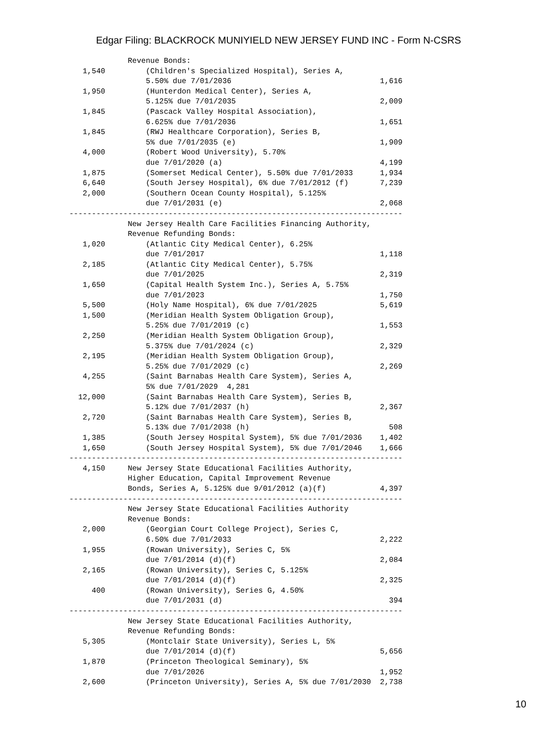Edgar Filing: BLACKROCK MUNIYIELD NEW JERSEY FUND INC - Form N-CSRS
             Revenue Bonds:
   1,540         (Children's Specialized Hospital), Series A,
                 5.50% due 7/01/2036                                 1,616
   1,950         (Hunterdon Medical Center), Series A,
                 5.125% due 7/01/2035                                2,009
   1,845         (Pascack Valley Hospital Association),
                 6.625% due 7/01/2036                                1,651
   1,845         (RWJ Healthcare Corporation), Series B,
                 5% due 7/01/2035 (e)                                1,909
   4,000         (Robert Wood University), 5.70%
                 due 7/01/2020 (a)                                   4,199
   1,875         (Somerset Medical Center), 5.50% due 7/01/2033      1,934
   6,640         (South Jersey Hospital), 6% due 7/01/2012 (f)       7,239
   2,000         (Southern Ocean County Hospital), 5.125%
                 due 7/01/2031 (e)                                   2,068
--------------------------------------------------------------------------
             New Jersey Health Care Facilities Financing Authority,
             Revenue Refunding Bonds:
   1,020         (Atlantic City Medical Center), 6.25%
                 due 7/01/2017                                       1,118
   2,185         (Atlantic City Medical Center), 5.75%
                 due 7/01/2025                                       2,319
   1,650         (Capital Health System Inc.), Series A, 5.75%
                 due 7/01/2023                                       1,750
   5,500         (Holy Name Hospital), 6% due 7/01/2025              5,619
   1,500         (Meridian Health System Obligation Group),
                 5.25% due 7/01/2019 (c)                             1,553
   2,250         (Meridian Health System Obligation Group),
                 5.375% due 7/01/2024 (c)                            2,329
   2,195         (Meridian Health System Obligation Group),
                 5.25% due 7/01/2029 (c)                             2,269
   4,255         (Saint Barnabas Health Care System), Series A,
                 5% due 7/01/2029  4,281
  12,000         (Saint Barnabas Health Care System), Series B,
                 5.12% due 7/01/2037 (h)                             2,367
   2,720         (Saint Barnabas Health Care System), Series B,
                 5.13% due 7/01/2038 (h)                               508
   1,385         (South Jersey Hospital System), 5% due 7/01/2036    1,402
   1,650         (South Jersey Hospital System), 5% due 7/01/2046    1,666
--------------------------------------------------------------------------
   4,150     New Jersey State Educational Facilities Authority,
             Higher Education, Capital Improvement Revenue
             Bonds, Series A, 5.125% due 9/01/2012 (a)(f)            4,397
--------------------------------------------------------------------------
             New Jersey State Educational Facilities Authority
             Revenue Bonds:
   2,000         (Georgian Court College Project), Series C,
                 6.50% due 7/01/2033                                 2,222
   1,955         (Rowan University), Series C, 5%
                 due 7/01/2014 (d)(f)                                2,084
   2,165         (Rowan University), Series C, 5.125%
                 due 7/01/2014 (d)(f)                                2,325
     400         (Rowan University), Series G, 4.50%
                 due 7/01/2031 (d)                                     394
--------------------------------------------------------------------------
             New Jersey State Educational Facilities Authority,
             Revenue Refunding Bonds:
   5,305         (Montclair State University), Series L, 5%
                 due 7/01/2014 (d)(f)                                5,656
   1,870         (Princeton Theological Seminary), 5%
                 due 7/01/2026                                       1,952
   2,600         (Princeton University), Series A, 5% due 7/01/2030  2,738
10